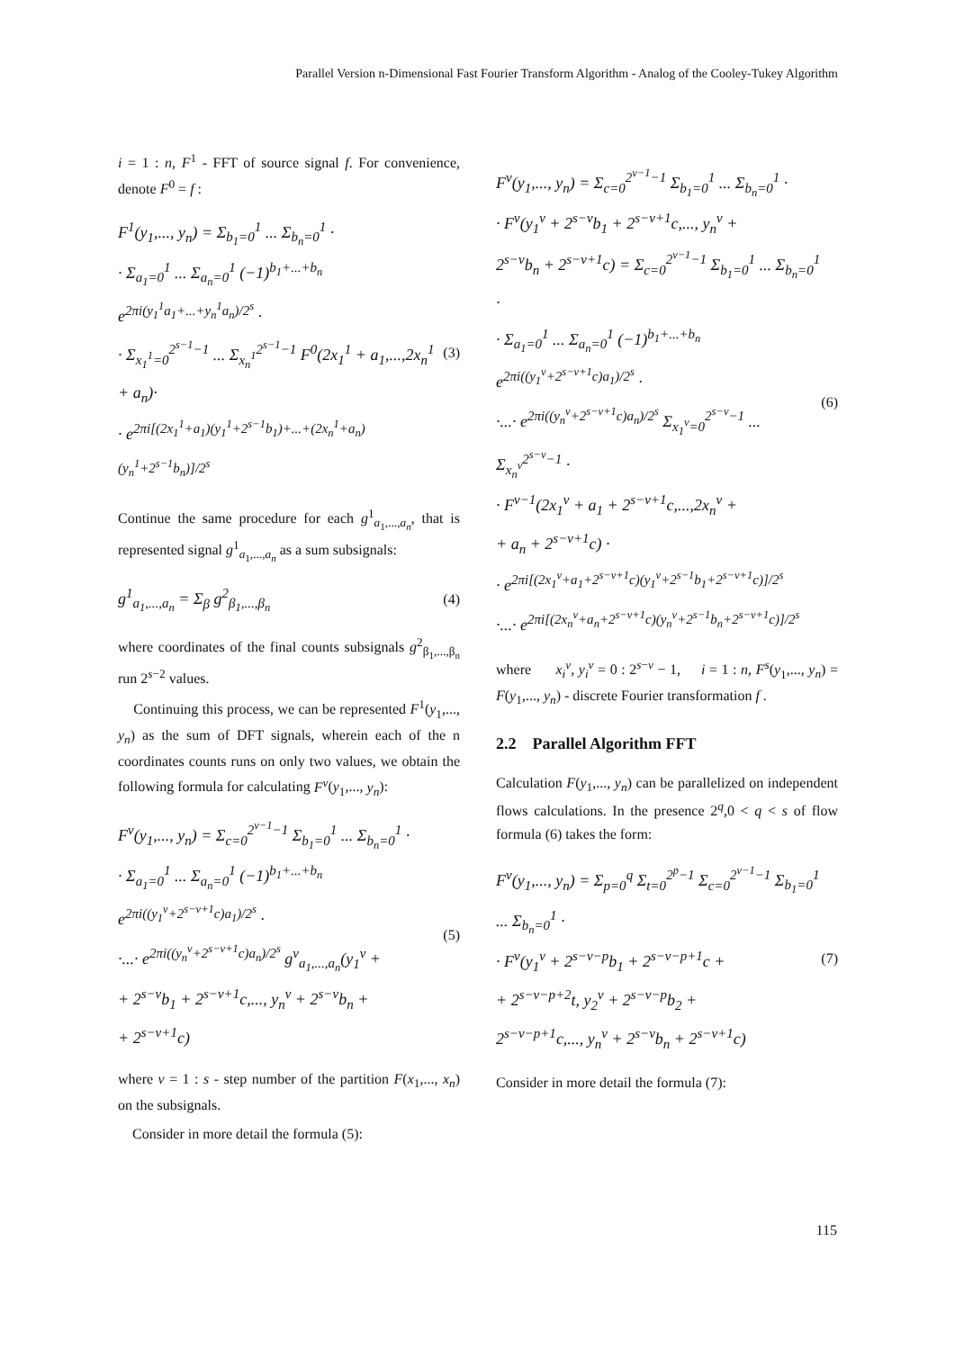Parallel Version n-Dimensional Fast Fourier Transform Algorithm - Analog of the Cooley-Tukey Algorithm
i = 1 : n, F<sup>1</sup> - FFT of source signal f. For convenience, denote F<sup>0</sup> = f :
F<sup>1</sup>(y<sub>1</sub>,..., y<sub>n</sub>) = Σ<sub>b<sub>1</sub>=0</sub><sup>1</sup> ... Σ<sub>b<sub>n</sub>=0</sub><sup>1</sup> ·
· Σ<sub>a<sub>1</sub>=0</sub><sup>1</sup> ... Σ<sub>a<sub>n</sub>=0</sub><sup>1</sup> (−1)<sup>b<sub>1</sub>+...+b<sub>n</sub></sup> e<sup>2πi(y<sub>1</sub><sup>1</sup>a<sub>1</sub>+...+y<sub>n</sub><sup>1</sup>a<sub>n</sub>)/2<sup>s</sup></sup> ·
· Σ<sub>x<sub>1</sub><sup>1</sup>=0</sub><sup>2<sup>s−1</sup>−1</sup> ... Σ<sub>x<sub>n</sub><sup>1</sup></sub><sup>2<sup>s−1</sup>−1</sup> F<sup>0</sup>(2x<sub>1</sub><sup>1</sup> + a<sub>1</sub>,...,2x<sub>n</sub><sup>1</sup> + a<sub>n</sub>)·
· e<sup>2πi[(2x<sub>1</sub><sup>1</sup>+a<sub>1</sub>)(y<sub>1</sub><sup>1</sup>+2<sup>s−1</sup>b<sub>1</sub>)+...+(2x<sub>n</sub><sup>1</sup>+a<sub>n</sub>)(y<sub>n</sub><sup>1</sup>+2<sup>s−1</sup>b<sub>n</sub>)]/2<sup>s</sup></sup>
(3)
Continue the same procedure for each g<sup>1</sup><sub>a<sub>1</sub>,...,a<sub>n</sub></sub>, that is represented signal g<sup>1</sup><sub>a<sub>1</sub>,...,a<sub>n</sub></sub> as a sum subsignals:
g<sup>1</sup><sub>a<sub>1</sub>,...,a<sub>n</sub></sub> = Σ<sub>β</sub> g<sup>2</sup><sub>β<sub>1</sub>,...,β<sub>n</sub></sub> (4)
where coordinates of the final counts subsignals g<sup>2</sup><sub>β<sub>1</sub>,...,β<sub>n</sub></sub> run 2<sup>s−2</sup> values.
Continuing this process, we can be represented F<sup>1</sup>(y<sub>1</sub>,..., y<sub>n</sub>) as the sum of DFT signals, wherein each of the n coordinates counts runs on only two values, we obtain the following formula for calculating F<sup>v</sup>(y<sub>1</sub>,..., y<sub>n</sub>):
F<sup>v</sup>(y<sub>1</sub>,..., y<sub>n</sub>) = Σ<sub>c=0</sub><sup>2<sup>v−1</sup>−1</sup> Σ<sub>b<sub>1</sub>=0</sub><sup>1</sup> ... Σ<sub>b<sub>n</sub>=0</sub><sup>1</sup> ·
· Σ<sub>a<sub>1</sub>=0</sub><sup>1</sup> ... Σ<sub>a<sub>n</sub>=0</sub><sup>1</sup> (−1)<sup>b<sub>1</sub>+...+b<sub>n</sub></sup> e<sup>2πi((y<sub>1</sub><sup>v</sup>+2<sup>s−v+1</sup>c)a<sub>1</sub>)/2<sup>s</sup></sup> ·
·...· e<sup>2πi((y<sub>n</sub><sup>v</sup>+2<sup>s−v+1</sup>c)a<sub>n</sub>)/2<sup>s</sup></sup> g<sup>v</sup><sub>a<sub>1</sub>,...,a<sub>n</sub></sub>(y<sub>1</sub><sup>v</sup> +
+ 2<sup>s−v</sup>b<sub>1</sub> + 2<sup>s−v+1</sup>c,..., y<sub>n</sub><sup>v</sup> + 2<sup>s−v</sup>b<sub>n</sub> +
+ 2<sup>s−v+1</sup>c)
(5)
where v = 1 : s - step number of the partition F(x<sub>1</sub>,..., x<sub>n</sub>) on the subsignals.
Consider in more detail the formula (5):
F<sup>v</sup>(y<sub>1</sub>,..., y<sub>n</sub>) = Σ<sub>c=0</sub><sup>2<sup>v−1</sup>−1</sup> Σ<sub>b<sub>1</sub>=0</sub><sup>1</sup> ... Σ<sub>b<sub>n</sub>=0</sub><sup>1</sup> ·
· F<sup>v</sup>(y<sub>1</sub><sup>v</sup> + 2<sup>s−v</sup>b<sub>1</sub> + 2<sup>s−v+1</sup>c,..., y<sub>n</sub><sup>v</sup> +
2<sup>s−v</sup>b<sub>n</sub> + 2<sup>s−v+1</sup>c) = Σ<sub>c=0</sub><sup>2<sup>v−1</sup>−1</sup> Σ<sub>b<sub>1</sub>=0</sub><sup>1</sup> ... Σ<sub>b<sub>n</sub>=0</sub><sup>1</sup> ·
· Σ<sub>a<sub>1</sub>=0</sub><sup>1</sup> ... Σ<sub>a<sub>n</sub>=0</sub><sup>1</sup> (−1)<sup>b<sub>1</sub>+...+b<sub>n</sub></sup> e<sup>2πi((y<sub>1</sub><sup>v</sup>+2<sup>s−v+1</sup>c)a<sub>1</sub>)/2<sup>s</sup></sup> ·
·...· e<sup>2πi((y<sub>n</sub><sup>v</sup>+2<sup>s−v+1</sup>c)a<sub>n</sub>)/2<sup>s</sup></sup> Σ<sub>x<sub>1</sub><sup>v</sup>=0</sub><sup>2<sup>s−v</sup>−1</sup> ... Σ<sub>x<sub>n</sub><sup>v</sup></sub><sup>2<sup>s−v</sup>−1</sup> ·
· F<sup>v−1</sup>(2x<sub>1</sub><sup>v</sup> + a<sub>1</sub> + 2<sup>s−v+1</sup>c,...,2x<sub>n</sub><sup>v</sup> +
+ a<sub>n</sub> + 2<sup>s−v+1</sup>c) ·
· e<sup>2πi[(2x<sub>1</sub><sup>v</sup>+a<sub>1</sub>+2<sup>s−v+1</sup>c)(y<sub>1</sub><sup>v</sup>+2<sup>s−1</sup>b<sub>1</sub>+2<sup>s−v+1</sup>c)]/2<sup>s</sup></sup>
·...· e<sup>2πi[(2x<sub>n</sub><sup>v</sup>+a<sub>n</sub>+2<sup>s−v+1</sup>c)(y<sub>n</sub><sup>v</sup>+2<sup>s−1</sup>b<sub>n</sub>+2<sup>s−v+1</sup>c)]/2<sup>s</sup></sup>
(6)
where x<sub>i</sub><sup>v</sup>, y<sub>i</sub><sup>v</sup> = 0 : 2<sup>s−v</sup> − 1, i = 1 : n, F<sup>s</sup>(y<sub>1</sub>,..., y<sub>n</sub>) = F(y<sub>1</sub>,..., y<sub>n</sub>) - discrete Fourier transformation f .
2.2 Parallel Algorithm FFT
Calculation F(y<sub>1</sub>,..., y<sub>n</sub>) can be parallelized on independent flows calculations. In the presence 2<sup>q</sup>,0 < q < s of flow formula (6) takes the form:
F<sup>v</sup>(y<sub>1</sub>,..., y<sub>n</sub>) = Σ<sub>p=0</sub><sup>q</sup> Σ<sub>t=0</sub><sup>2<sup>p</sup>−1</sup> Σ<sub>c=0</sub><sup>2<sup>v−1</sup>−1</sup> Σ<sub>b<sub>1</sub>=0</sub><sup>1</sup> ... Σ<sub>b<sub>n</sub>=0</sub><sup>1</sup> ·
· F<sup>v</sup>(y<sub>1</sub><sup>v</sup> + 2<sup>s−v−p</sup>b<sub>1</sub> + 2<sup>s−v−p+1</sup>c +
+ 2<sup>s−v−p+2</sup>t, y<sub>2</sub><sup>v</sup> + 2<sup>s−v−p</sup>b<sub>2</sub> +
2<sup>s−v−p+1</sup>c,..., y<sub>n</sub><sup>v</sup> + 2<sup>s−v</sup>b<sub>n</sub> + 2<sup>s−v+1</sup>c)
(7)
Consider in more detail the formula (7):
115